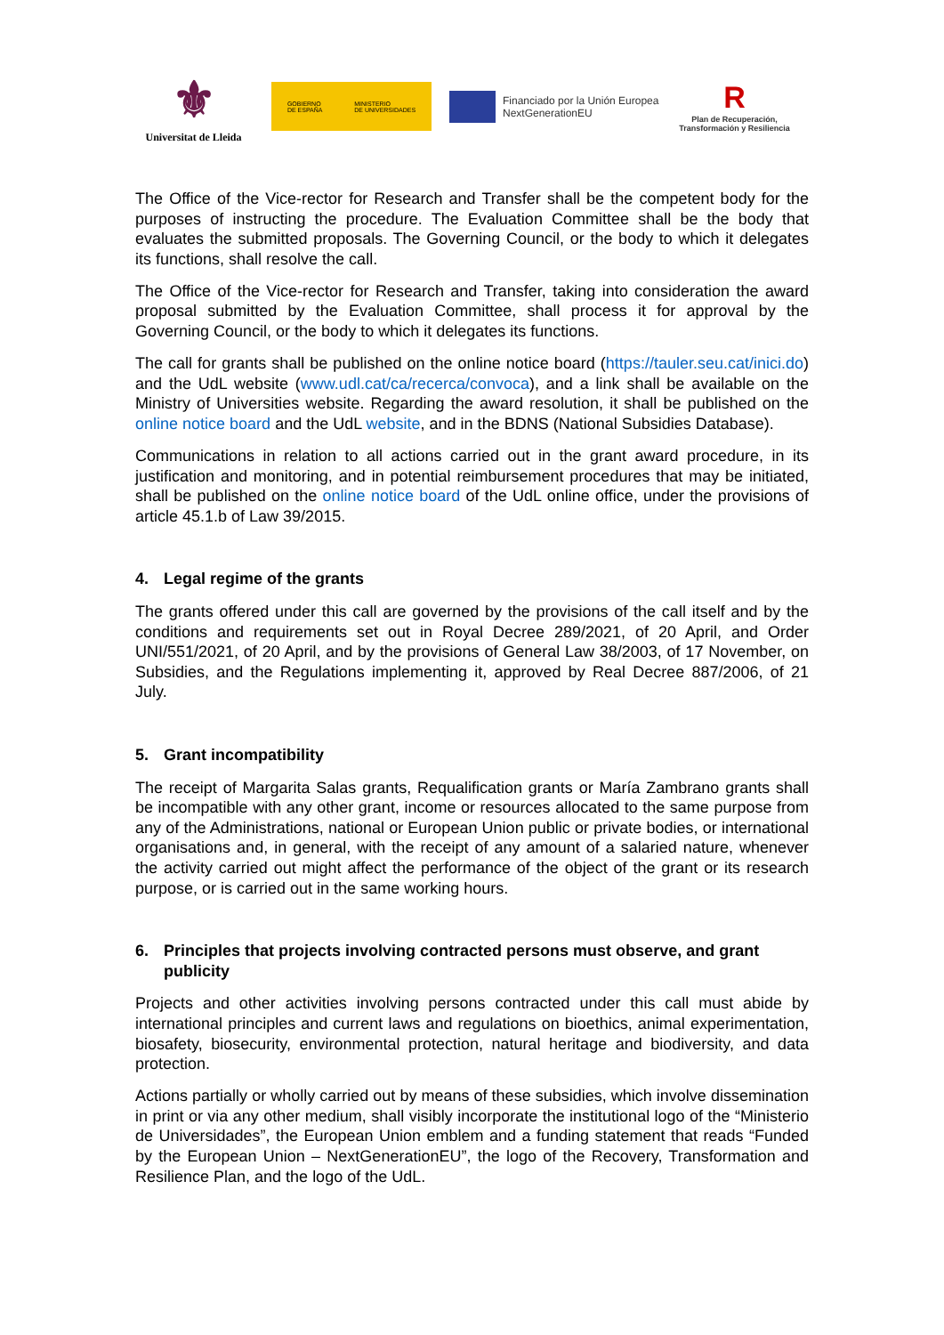⚜
Universitat de Lleida
GOBIERNO
DE ESPAÑA MINISTERIO
DE UNIVERSIDADES
Financiado por la Unión Europea
NextGenerationEU
R
Plan de Recuperación, Transformación y Resiliencia
The Office of the Vice-rector for Research and Transfer shall be the competent body for the purposes of instructing the procedure. The Evaluation Committee shall be the body that evaluates the submitted proposals. The Governing Council, or the body to which it delegates its functions, shall resolve the call.
The Office of the Vice-rector for Research and Transfer, taking into consideration the award proposal submitted by the Evaluation Committee, shall process it for approval by the Governing Council, or the body to which it delegates its functions.
The call for grants shall be published on the online notice board (https://tauler.seu.cat/inici.do) and the UdL website (www.udl.cat/ca/recerca/convoca), and a link shall be available on the Ministry of Universities website. Regarding the award resolution, it shall be published on the online notice board and the UdL website, and in the BDNS (National Subsidies Database).
Communications in relation to all actions carried out in the grant award procedure, in its justification and monitoring, and in potential reimbursement procedures that may be initiated, shall be published on the online notice board of the UdL online office, under the provisions of article 45.1.b of Law 39/2015.
4. Legal regime of the grants
The grants offered under this call are governed by the provisions of the call itself and by the conditions and requirements set out in Royal Decree 289/2021, of 20 April, and Order UNI/551/2021, of 20 April, and by the provisions of General Law 38/2003, of 17 November, on Subsidies, and the Regulations implementing it, approved by Real Decree 887/2006, of 21 July.
5. Grant incompatibility
The receipt of Margarita Salas grants, Requalification grants or María Zambrano grants shall be incompatible with any other grant, income or resources allocated to the same purpose from any of the Administrations, national or European Union public or private bodies, or international organisations and, in general, with the receipt of any amount of a salaried nature, whenever the activity carried out might affect the performance of the object of the grant or its research purpose, or is carried out in the same working hours.
6. Principles that projects involving contracted persons must observe, and grant publicity
Projects and other activities involving persons contracted under this call must abide by international principles and current laws and regulations on bioethics, animal experimentation, biosafety, biosecurity, environmental protection, natural heritage and biodiversity, and data protection.
Actions partially or wholly carried out by means of these subsidies, which involve dissemination in print or via any other medium, shall visibly incorporate the institutional logo of the “Ministerio de Universidades”, the European Union emblem and a funding statement that reads “Funded by the European Union – NextGenerationEU”, the logo of the Recovery, Transformation and Resilience Plan, and the logo of the UdL.